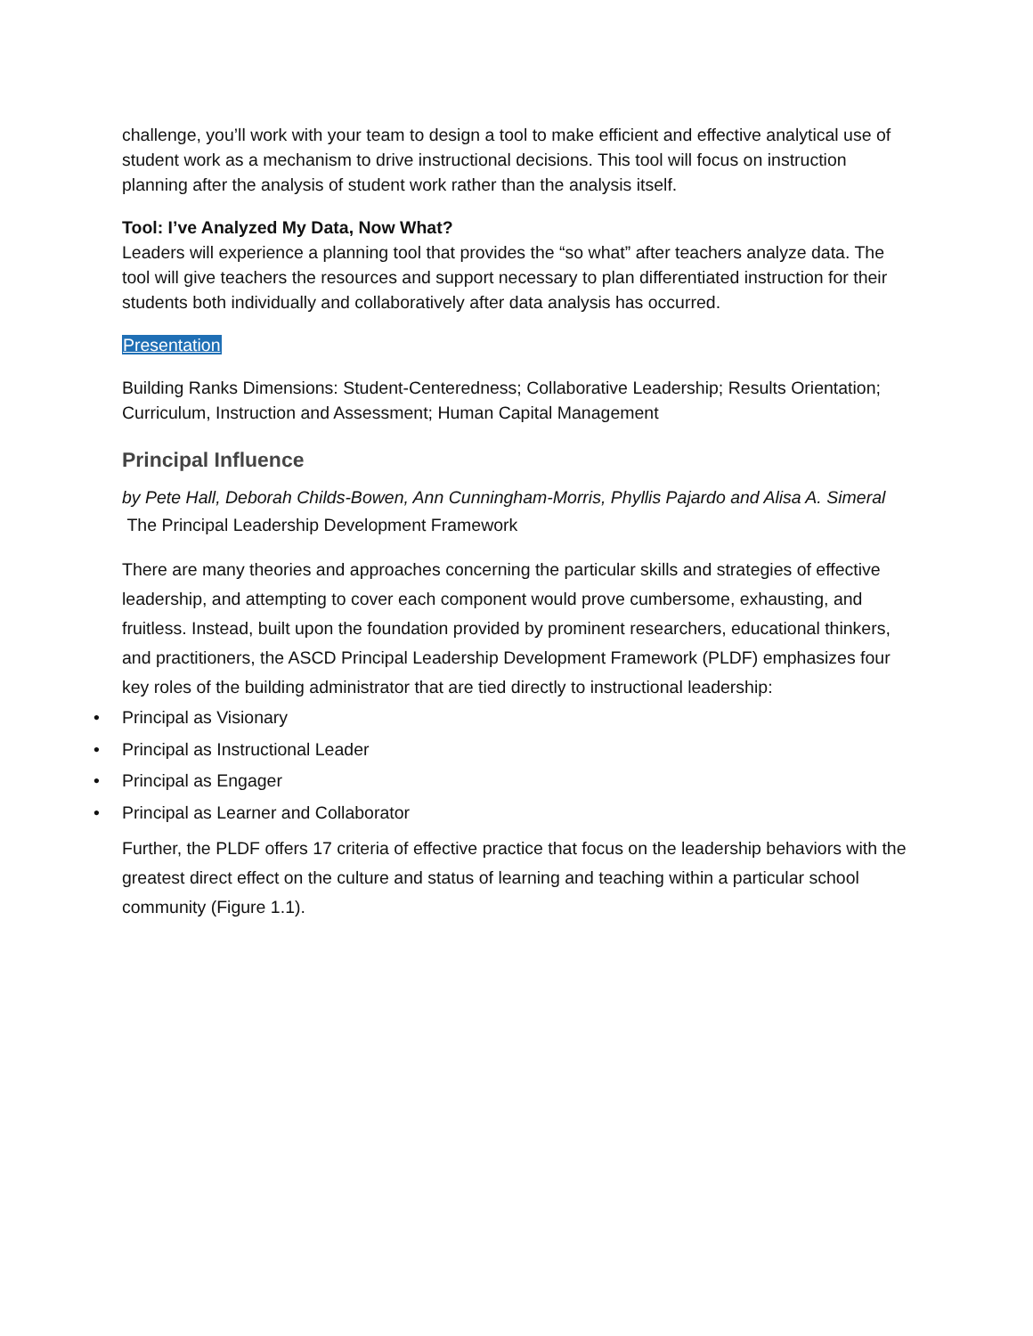challenge, you’ll work with your team to design a tool to make efficient and effective analytical use of student work as a mechanism to drive instructional decisions. This tool will focus on instruction planning after the analysis of student work rather than the analysis itself.
Tool: I’ve Analyzed My Data, Now What?
Leaders will experience a planning tool that provides the “so what” after teachers analyze data. The tool will give teachers the resources and support necessary to plan differentiated instruction for their students both individually and collaboratively after data analysis has occurred.
Presentation
Building Ranks Dimensions: Student-Centeredness; Collaborative Leadership; Results Orientation; Curriculum, Instruction and Assessment; Human Capital Management
Principal Influence
by Pete Hall, Deborah Childs-Bowen, Ann Cunningham-Morris, Phyllis Pajardo and Alisa A. Simeral
The Principal Leadership Development Framework
There are many theories and approaches concerning the particular skills and strategies of effective leadership, and attempting to cover each component would prove cumbersome, exhausting, and fruitless. Instead, built upon the foundation provided by prominent researchers, educational thinkers, and practitioners, the ASCD Principal Leadership Development Framework (PLDF) emphasizes four key roles of the building administrator that are tied directly to instructional leadership:
• Principal as Visionary
• Principal as Instructional Leader
• Principal as Engager
• Principal as Learner and Collaborator
Further, the PLDF offers 17 criteria of effective practice that focus on the leadership behaviors with the greatest direct effect on the culture and status of learning and teaching within a particular school community (Figure 1.1).